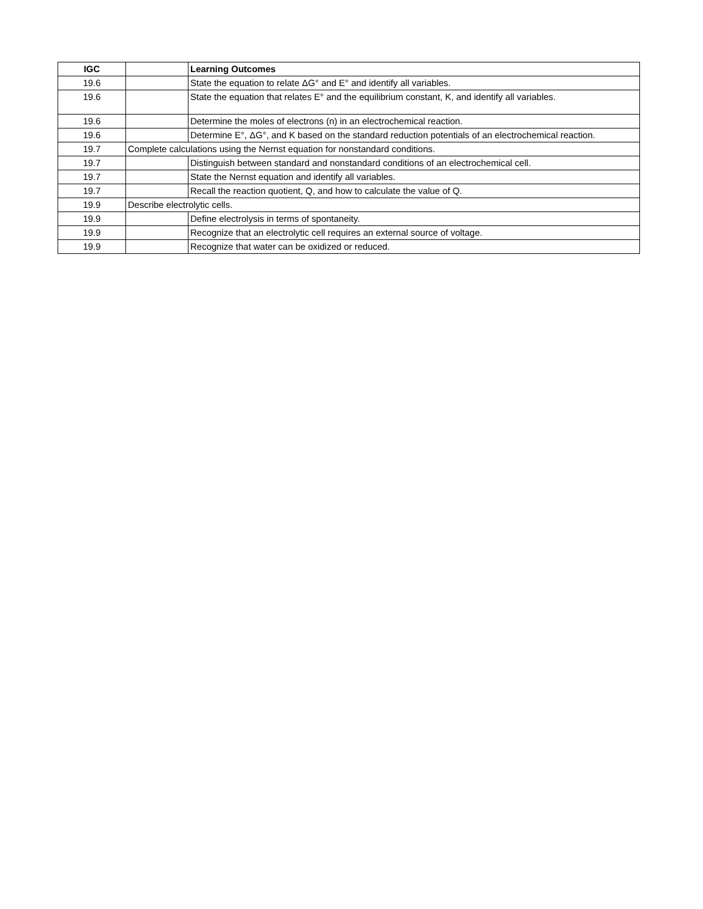| IGC | | Learning Outcomes |
| --- | --- | --- |
| 19.6 | | State the equation to relate ΔG° and E° and identify all variables. |
| 19.6 | | State the equation that relates E° and the equilibrium constant, K, and identify all variables. |
| 19.6 | | Determine the moles of electrons (n) in an electrochemical reaction. |
| 19.6 | | Determine E°, ΔG°, and K based on the standard reduction potentials of an electrochemical reaction. |
| 19.7 | Complete calculations using the Nernst equation for nonstandard conditions. | |
| 19.7 | | Distinguish between standard and nonstandard conditions of an electrochemical cell. |
| 19.7 | | State the Nernst equation and identify all variables. |
| 19.7 | | Recall the reaction quotient, Q, and how to calculate the value of Q. |
| 19.9 | Describe electrolytic cells. | |
| 19.9 | | Define electrolysis in terms of spontaneity. |
| 19.9 | | Recognize that an electrolytic cell requires an external source of voltage. |
| 19.9 | | Recognize that water can be oxidized or reduced. |